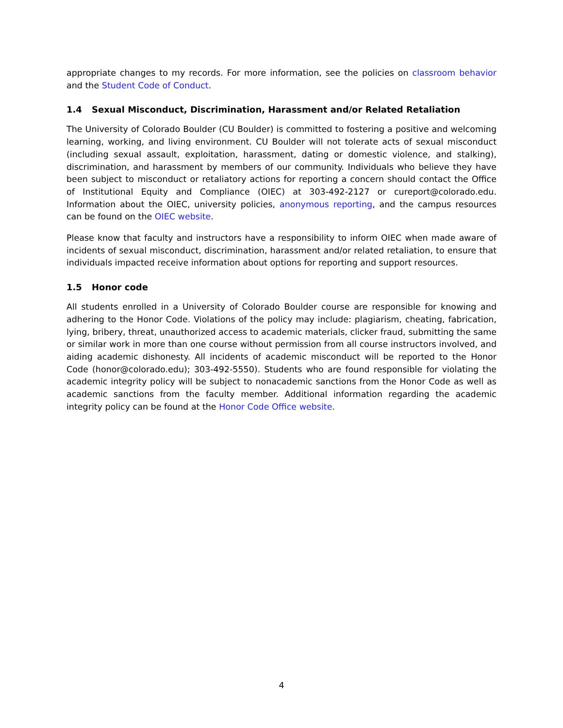appropriate changes to my records. For more information, see the policies on classroom behavior and the Student Code of Conduct.
1.4 Sexual Misconduct, Discrimination, Harassment and/or Related Retaliation
The University of Colorado Boulder (CU Boulder) is committed to fostering a positive and welcoming learning, working, and living environment. CU Boulder will not tolerate acts of sexual misconduct (including sexual assault, exploitation, harassment, dating or domestic violence, and stalking), discrimination, and harassment by members of our community. Individuals who believe they have been subject to misconduct or retaliatory actions for reporting a concern should contact the Office of Institutional Equity and Compliance (OIEC) at 303-492-2127 or cureport@colorado.edu. Information about the OIEC, university policies, anonymous reporting, and the campus resources can be found on the OIEC website.
Please know that faculty and instructors have a responsibility to inform OIEC when made aware of incidents of sexual misconduct, discrimination, harassment and/or related retaliation, to ensure that individuals impacted receive information about options for reporting and support resources.
1.5 Honor code
All students enrolled in a University of Colorado Boulder course are responsible for knowing and adhering to the Honor Code. Violations of the policy may include: plagiarism, cheating, fabrication, lying, bribery, threat, unauthorized access to academic materials, clicker fraud, submitting the same or similar work in more than one course without permission from all course instructors involved, and aiding academic dishonesty. All incidents of academic misconduct will be reported to the Honor Code (honor@colorado.edu); 303-492-5550). Students who are found responsible for violating the academic integrity policy will be subject to nonacademic sanctions from the Honor Code as well as academic sanctions from the faculty member. Additional information regarding the academic integrity policy can be found at the Honor Code Office website.
4